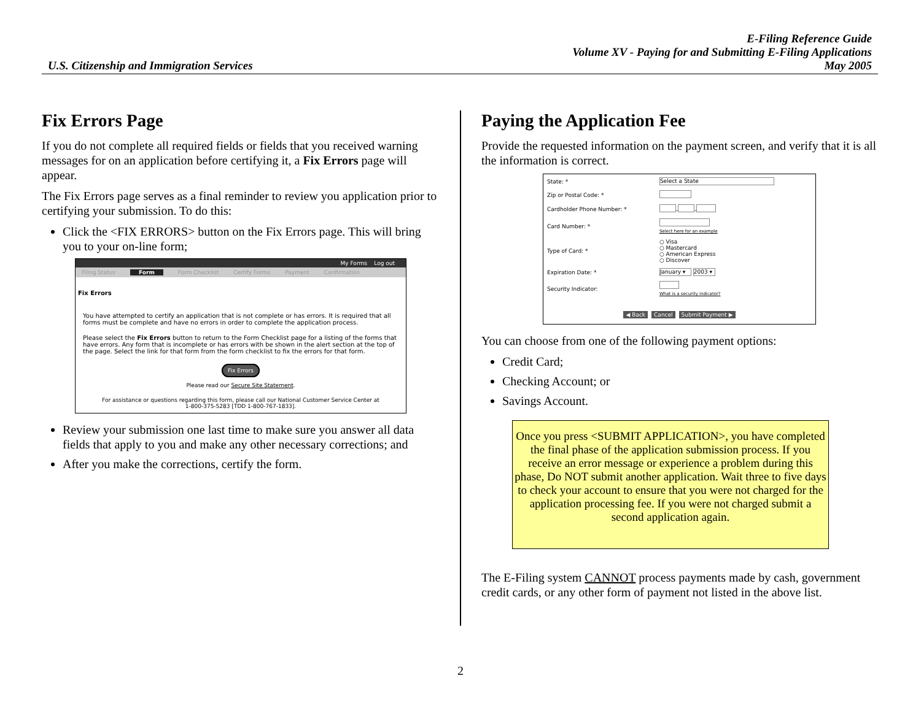U.S. Citizenship and Immigration Services
E-Filing Reference Guide
Volume XV - Paying for and Submitting E-Filing Applications
May 2005
Fix Errors Page
If you do not complete all required fields or fields that you received warning messages for on an application before certifying it, a Fix Errors page will appear.
The Fix Errors page serves as a final reminder to review you application prior to certifying your submission. To do this:
Click the <FIX ERRORS> button on the Fix Errors page. This will bring you to your on-line form;
My Forms Log out
Filing Status Form Form Checklist Certify Forms Payment Confirmation
Fix Errors
You have attempted to certify an application that is not complete or has errors. It is required that all forms must be complete and have no errors in order to complete the application process.
Please select the Fix Errors button to return to the Form Checklist page for a listing of the forms that have errors. Any form that is incomplete or has errors with be shown in the alert section at the top of the page. Select the link for that form from the form checklist to fix the errors for that form.
Fix Errors
Please read our Secure Site Statement.
For assistance or questions regarding this form, please call our National Customer Service Center at
1-800-375-5283 [TDD 1-800-767-1833].
Review your submission one last time to make sure you answer all data fields that apply to you and make any other necessary corrections; and
After you make the corrections, certify the form.
Paying the Application Fee
Provide the requested information on the payment screen, and verify that it is all the information is correct.
| State: * | Select a State |
| Zip or Postal Code: * | |
| Cardholder Phone Number: * | - - |
| Card Number: * | Select here for an example |
| Type of Card: * | ○ Visa ○ Mastercard ○ American Express ○ Discover |
| Expiration Date: * | January ▾ 2003 ▾ |
| Security Indicator: | What is a security indicator? |
| ◀ Back Cancel Submit Payment ▶ | |
You can choose from one of the following payment options:
Credit Card;
Checking Account; or
Savings Account.
Once you press <SUBMIT APPLICATION>, you have completed the final phase of the application submission process. If you receive an error message or experience a problem during this phase, Do NOT submit another application. Wait three to five days to check your account to ensure that you were not charged for the application processing fee. If you were not charged submit a second application again.
The E-Filing system CANNOT process payments made by cash, government credit cards, or any other form of payment not listed in the above list.
2